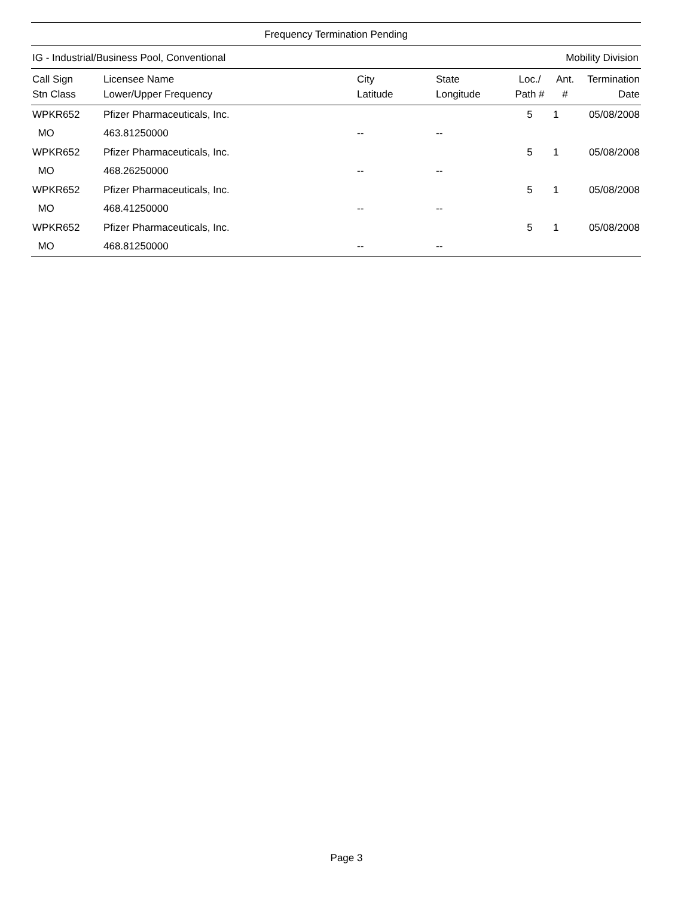Frequency Termination Pending
IG - Industrial/Business Pool, Conventional Mobility Division
| Call Sign Stn Class | Licensee Name Lower/Upper Frequency | City Latitude | State Longitude | Loc./ Path # | Ant. # | Termination Date |
| --- | --- | --- | --- | --- | --- | --- |
| WPKR652 | Pfizer Pharmaceuticals, Inc. | | | 5 | 1 | 05/08/2008 |
| MO | 463.81250000 | -- | -- | | | |
| WPKR652 | Pfizer Pharmaceuticals, Inc. | | | 5 | 1 | 05/08/2008 |
| MO | 468.26250000 | -- | -- | | | |
| WPKR652 | Pfizer Pharmaceuticals, Inc. | | | 5 | 1 | 05/08/2008 |
| MO | 468.41250000 | -- | -- | | | |
| WPKR652 | Pfizer Pharmaceuticals, Inc. | | | 5 | 1 | 05/08/2008 |
| MO | 468.81250000 | -- | -- | | | |
Page 3